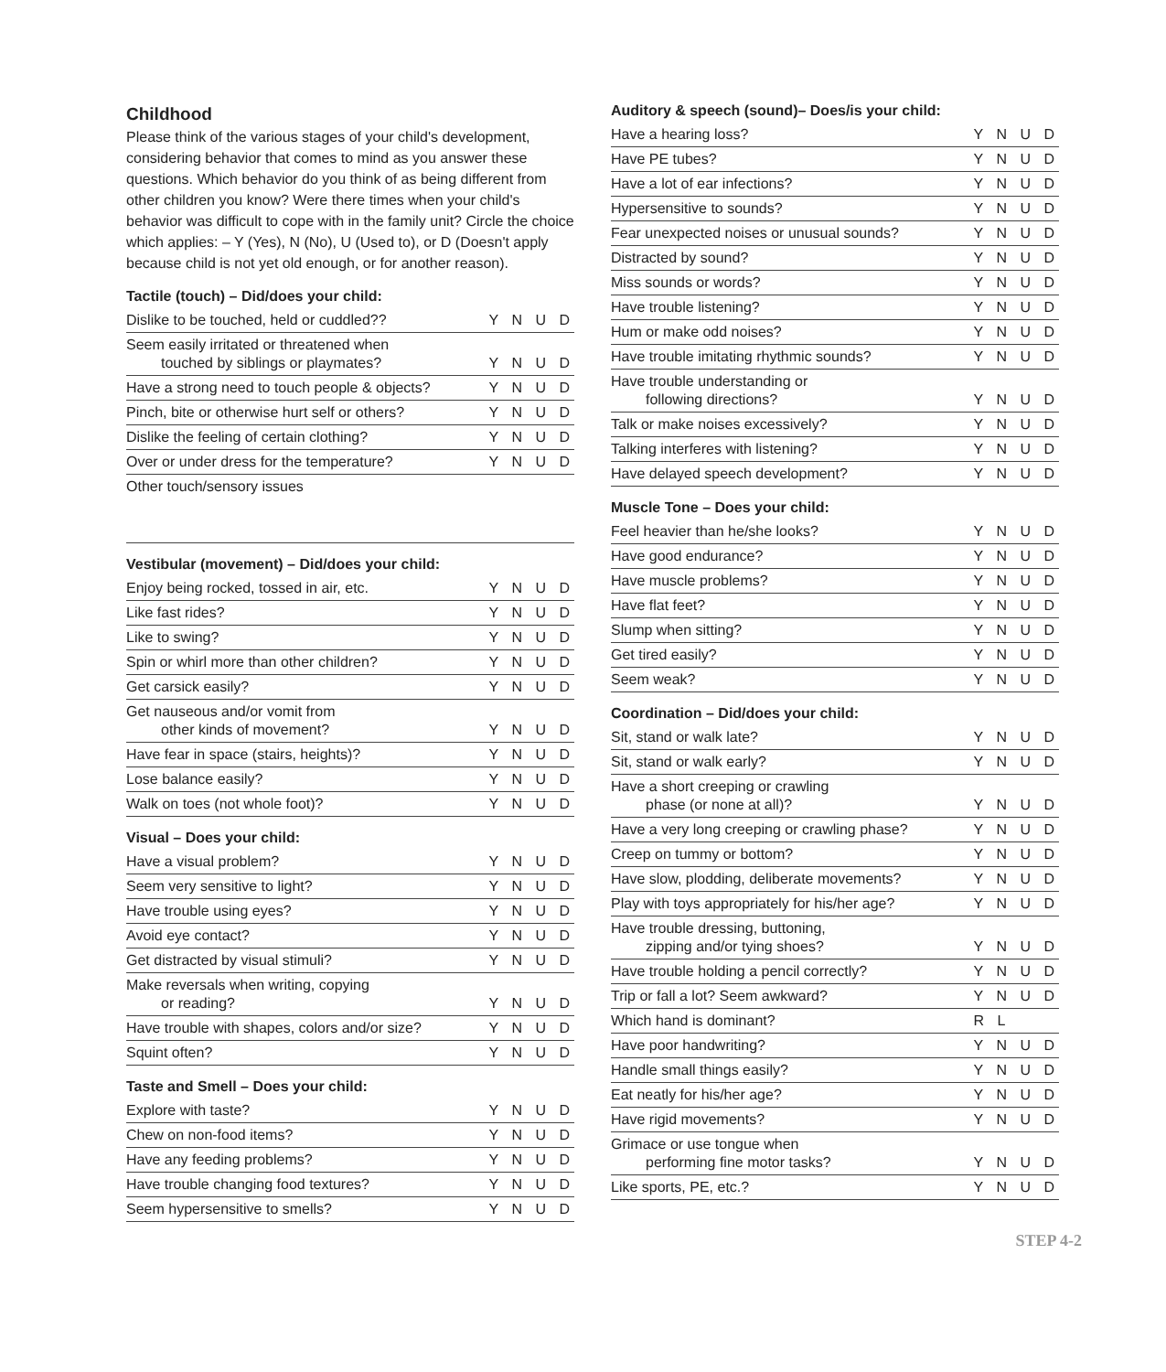Childhood
Please think of the various stages of your child's development, considering behavior that comes to mind as you answer these questions. Which behavior do you think of as being different from other children you know? Were there times when your child's behavior was difficult to cope with in the family unit? Circle the choice which applies: – Y (Yes), N (No), U (Used to), or D (Doesn't apply because child is not yet old enough, or for another reason).
Tactile (touch) – Did/does your child:
| Dislike to be touched, held or cuddled?? | Y N U D |
| Seem easily irritated or threatened when touched by siblings or playmates? | Y N U D |
| Have a strong need to touch people & objects? | Y N U D |
| Pinch, bite or otherwise hurt self or others? | Y N U D |
| Dislike the feeling of certain clothing? | Y N U D |
| Over or under dress for the temperature? | Y N U D |
Other touch/sensory issues
Vestibular (movement) – Did/does your child:
| Enjoy being rocked, tossed in air, etc. | Y N U D |
| Like fast rides? | Y N U D |
| Like to swing? | Y N U D |
| Spin or whirl more than other children? | Y N U D |
| Get carsick easily? | Y N U D |
| Get nauseous and/or vomit from other kinds of movement? | Y N U D |
| Have fear in space (stairs, heights)? | Y N U D |
| Lose balance easily? | Y N U D |
| Walk on toes (not whole foot)? | Y N U D |
Visual – Does your child:
| Have a visual problem? | Y N U D |
| Seem very sensitive to light? | Y N U D |
| Have trouble using eyes? | Y N U D |
| Avoid eye contact? | Y N U D |
| Get distracted by visual stimuli? | Y N U D |
| Make reversals when writing, copying or reading? | Y N U D |
| Have trouble with shapes, colors and/or size? | Y N U D |
| Squint often? | Y N U D |
Taste and Smell – Does your child:
| Explore with taste? | Y N U D |
| Chew on non-food items? | Y N U D |
| Have any feeding problems? | Y N U D |
| Have trouble changing food textures? | Y N U D |
| Seem hypersensitive to smells? | Y N U D |
Auditory & speech (sound)– Does/is your child:
| Have a hearing loss? | Y N U D |
| Have PE tubes? | Y N U D |
| Have a lot of ear infections? | Y N U D |
| Hypersensitive to sounds? | Y N U D |
| Fear unexpected noises or unusual sounds? | Y N U D |
| Distracted by sound? | Y N U D |
| Miss sounds or words? | Y N U D |
| Have trouble listening? | Y N U D |
| Hum or make odd noises? | Y N U D |
| Have trouble imitating rhythmic sounds? | Y N U D |
| Have trouble understanding or following directions? | Y N U D |
| Talk or make noises excessively? | Y N U D |
| Talking interferes with listening? | Y N U D |
| Have delayed speech development? | Y N U D |
Muscle Tone – Does your child:
| Feel heavier than he/she looks? | Y N U D |
| Have good endurance? | Y N U D |
| Have muscle problems? | Y N U D |
| Have flat feet? | Y N U D |
| Slump when sitting? | Y N U D |
| Get tired easily? | Y N U D |
| Seem weak? | Y N U D |
Coordination – Did/does your child:
| Sit, stand or walk late? | Y N U D |
| Sit, stand or walk early? | Y N U D |
| Have a short creeping or crawling phase (or none at all)? | Y N U D |
| Have a very long creeping or crawling phase? | Y N U D |
| Creep on tummy or bottom? | Y N U D |
| Have slow, plodding, deliberate movements? | Y N U D |
| Play with toys appropriately for his/her age? | Y N U D |
| Have trouble dressing, buttoning, zipping and/or tying shoes? | Y N U D |
| Have trouble holding a pencil correctly? | Y N U D |
| Trip or fall a lot? Seem awkward? | Y N U D |
| Which hand is dominant? | R L |
| Have poor handwriting? | Y N U D |
| Handle small things easily? | Y N U D |
| Eat neatly for his/her age? | Y N U D |
| Have rigid movements? | Y N U D |
| Grimace or use tongue when performing fine motor tasks? | Y N U D |
| Like sports, PE, etc.? | Y N U D |
STEP 4-2